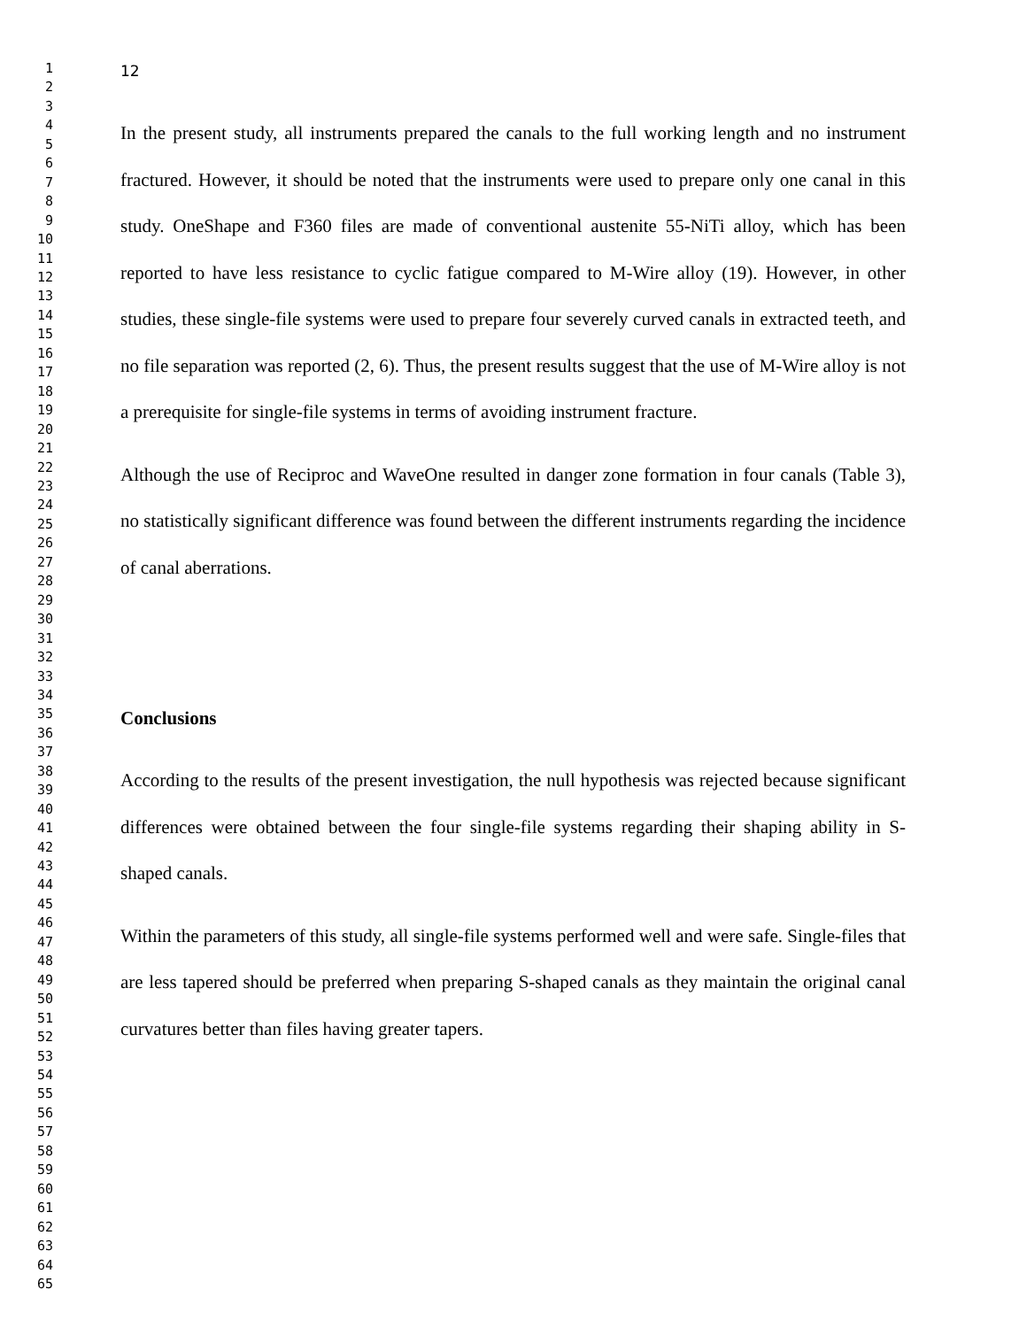1
2
3
4
5
6
7
8
9
10
11
12
13
14
15
16
17
18
19
20
21
22
23
24
25
26
27
28
29
30
31
32
33
34
35
36
37
38
39
40
41
42
43
44
45
46
47
48
49
50
51
52
53
54
55
56
57
58
59
60
61
62
63
64
65
12
In the present study, all instruments prepared the canals to the full working length and no instrument fractured. However, it should be noted that the instruments were used to prepare only one canal in this study. OneShape and F360 files are made of conventional austenite 55-NiTi alloy, which has been reported to have less resistance to cyclic fatigue compared to M-Wire alloy (19). However, in other studies, these single-file systems were used to prepare four severely curved canals in extracted teeth, and no file separation was reported (2, 6). Thus, the present results suggest that the use of M-Wire alloy is not a prerequisite for single-file systems in terms of avoiding instrument fracture.
Although the use of Reciproc and WaveOne resulted in danger zone formation in four canals (Table 3), no statistically significant difference was found between the different instruments regarding the incidence of canal aberrations.
Conclusions
According to the results of the present investigation, the null hypothesis was rejected because significant differences were obtained between the four single-file systems regarding their shaping ability in S-shaped canals.
Within the parameters of this study, all single-file systems performed well and were safe. Single-files that are less tapered should be preferred when preparing S-shaped canals as they maintain the original canal curvatures better than files having greater tapers.